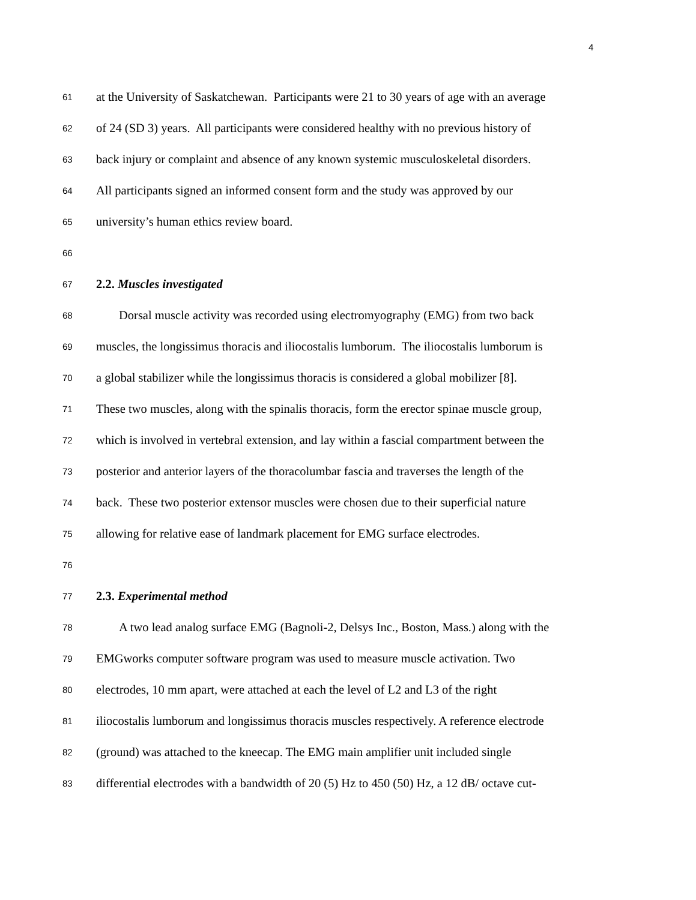4
61 at the University of Saskatchewan. Participants were 21 to 30 years of age with an average
62 of 24 (SD 3) years. All participants were considered healthy with no previous history of
63 back injury or complaint and absence of any known systemic musculoskeletal disorders.
64 All participants signed an informed consent form and the study was approved by our
65 university’s human ethics review board.
66
67 2.2. Muscles investigated
68 Dorsal muscle activity was recorded using electromyography (EMG) from two back
69 muscles, the longissimus thoracis and iliocostalis lumborum. The iliocostalis lumborum is
70 a global stabilizer while the longissimus thoracis is considered a global mobilizer [8].
71 These two muscles, along with the spinalis thoracis, form the erector spinae muscle group,
72 which is involved in vertebral extension, and lay within a fascial compartment between the
73 posterior and anterior layers of the thoracolumbar fascia and traverses the length of the
74 back. These two posterior extensor muscles were chosen due to their superficial nature
75 allowing for relative ease of landmark placement for EMG surface electrodes.
76
77 2.3. Experimental method
78 A two lead analog surface EMG (Bagnoli-2, Delsys Inc., Boston, Mass.) along with the
79 EMGworks computer software program was used to measure muscle activation. Two
80 electrodes, 10 mm apart, were attached at each the level of L2 and L3 of the right
81 iliocostalis lumborum and longissimus thoracis muscles respectively. A reference electrode
82 (ground) was attached to the kneecap. The EMG main amplifier unit included single
83 differential electrodes with a bandwidth of 20 (5) Hz to 450 (50) Hz, a 12 dB/ octave cut-